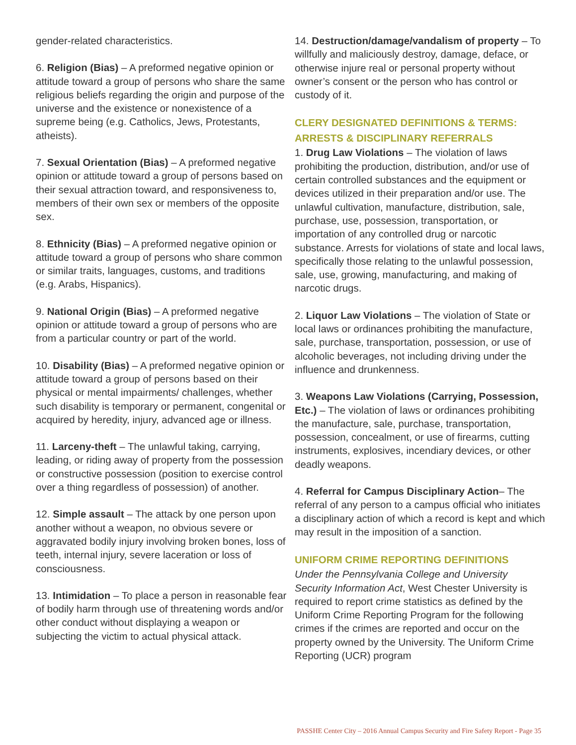gender-related characteristics.
6. Religion (Bias) – A preformed negative opinion or attitude toward a group of persons who share the same religious beliefs regarding the origin and purpose of the universe and the existence or nonexistence of a supreme being (e.g. Catholics, Jews, Protestants, atheists).
7. Sexual Orientation (Bias) – A preformed negative opinion or attitude toward a group of persons based on their sexual attraction toward, and responsiveness to, members of their own sex or members of the opposite sex.
8. Ethnicity (Bias) – A preformed negative opinion or attitude toward a group of persons who share common or similar traits, languages, customs, and traditions (e.g. Arabs, Hispanics).
9. National Origin (Bias) – A preformed negative opinion or attitude toward a group of persons who are from a particular country or part of the world.
10. Disability (Bias) – A preformed negative opinion or attitude toward a group of persons based on their physical or mental impairments/ challenges, whether such disability is temporary or permanent, congenital or acquired by heredity, injury, advanced age or illness.
11. Larceny-theft – The unlawful taking, carrying, leading, or riding away of property from the possession or constructive possession (position to exercise control over a thing regardless of possession) of another.
12. Simple assault – The attack by one person upon another without a weapon, no obvious severe or aggravated bodily injury involving broken bones, loss of teeth, internal injury, severe laceration or loss of consciousness.
13. Intimidation – To place a person in reasonable fear of bodily harm through use of threatening words and/or other conduct without displaying a weapon or subjecting the victim to actual physical attack.
14. Destruction/damage/vandalism of property – To willfully and maliciously destroy, damage, deface, or otherwise injure real or personal property without owner’s consent or the person who has control or custody of it.
CLERY DESIGNATED DEFINITIONS & TERMS: ARRESTS & DISCIPLINARY REFERRALS
1. Drug Law Violations – The violation of laws prohibiting the production, distribution, and/or use of certain controlled substances and the equipment or devices utilized in their preparation and/or use. The unlawful cultivation, manufacture, distribution, sale, purchase, use, possession, transportation, or importation of any controlled drug or narcotic substance. Arrests for violations of state and local laws, specifically those relating to the unlawful possession, sale, use, growing, manufacturing, and making of narcotic drugs.
2. Liquor Law Violations – The violation of State or local laws or ordinances prohibiting the manufacture, sale, purchase, transportation, possession, or use of alcoholic beverages, not including driving under the influence and drunkenness.
3. Weapons Law Violations (Carrying, Possession, Etc.) – The violation of laws or ordinances prohibiting the manufacture, sale, purchase, transportation, possession, concealment, or use of firearms, cutting instruments, explosives, incendiary devices, or other deadly weapons.
4. Referral for Campus Disciplinary Action– The referral of any person to a campus official who initiates a disciplinary action of which a record is kept and which may result in the imposition of a sanction.
UNIFORM CRIME REPORTING DEFINITIONS
Under the Pennsylvania College and University Security Information Act, West Chester University is required to report crime statistics as defined by the Uniform Crime Reporting Program for the following crimes if the crimes are reported and occur on the property owned by the University. The Uniform Crime Reporting (UCR) program
PASSHE Center City – 2016 Annual Campus Security and Fire Safety Report - Page 35